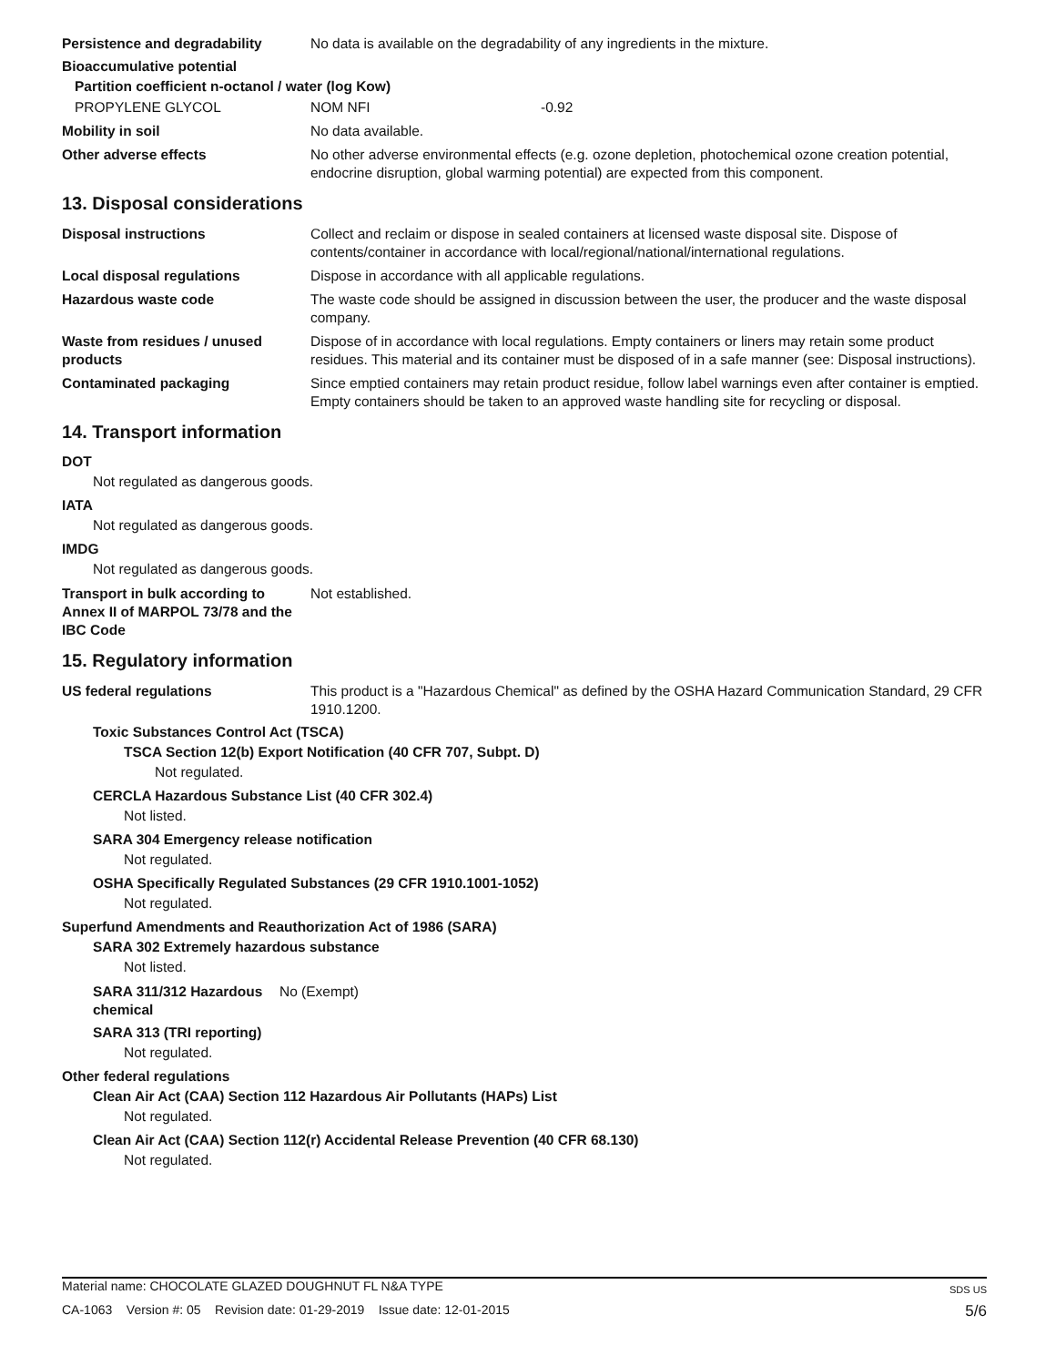Persistence and degradability No data is available on the degradability of any ingredients in the mixture.
Bioaccumulative potential
Partition coefficient n-octanol / water (log Kow)
PROPYLENE GLYCOL NOM NFI -0.92
Mobility in soil No data available.
Other adverse effects No other adverse environmental effects (e.g. ozone depletion, photochemical ozone creation potential, endocrine disruption, global warming potential) are expected from this component.
13. Disposal considerations
Disposal instructions Collect and reclaim or dispose in sealed containers at licensed waste disposal site. Dispose of contents/container in accordance with local/regional/national/international regulations.
Local disposal regulations Dispose in accordance with all applicable regulations.
Hazardous waste code The waste code should be assigned in discussion between the user, the producer and the waste disposal company.
Waste from residues / unused products
Dispose of in accordance with local regulations. Empty containers or liners may retain some product residues. This material and its container must be disposed of in a safe manner (see: Disposal instructions).
Contaminated packaging Since emptied containers may retain product residue, follow label warnings even after container is emptied. Empty containers should be taken to an approved waste handling site for recycling or disposal.
14. Transport information
DOT
Not regulated as dangerous goods.
IATA
Not regulated as dangerous goods.
IMDG
Not regulated as dangerous goods.
Transport in bulk according to Annex II of MARPOL 73/78 and the IBC Code
Not established.
15. Regulatory information
US federal regulations This product is a "Hazardous Chemical" as defined by the OSHA Hazard Communication Standard, 29 CFR 1910.1200.
Toxic Substances Control Act (TSCA)
TSCA Section 12(b) Export Notification (40 CFR 707, Subpt. D)
Not regulated.
CERCLA Hazardous Substance List (40 CFR 302.4)
Not listed.
SARA 304 Emergency release notification
Not regulated.
OSHA Specifically Regulated Substances (29 CFR 1910.1001-1052)
Not regulated.
Superfund Amendments and Reauthorization Act of 1986 (SARA)
SARA 302 Extremely hazardous substance
Not listed.
SARA 311/312 Hazardous chemical
No (Exempt)
SARA 313 (TRI reporting)
Not regulated.
Other federal regulations
Clean Air Act (CAA) Section 112 Hazardous Air Pollutants (HAPs) List
Not regulated.
Clean Air Act (CAA) Section 112(r) Accidental Release Prevention (40 CFR 68.130)
Not regulated.
Material name: CHOCOLATE GLAZED DOUGHNUT FL N&A TYPE SDS US
CA-1063 Version #: 05 Revision date: 01-29-2019 Issue date: 12-01-2015 5/6